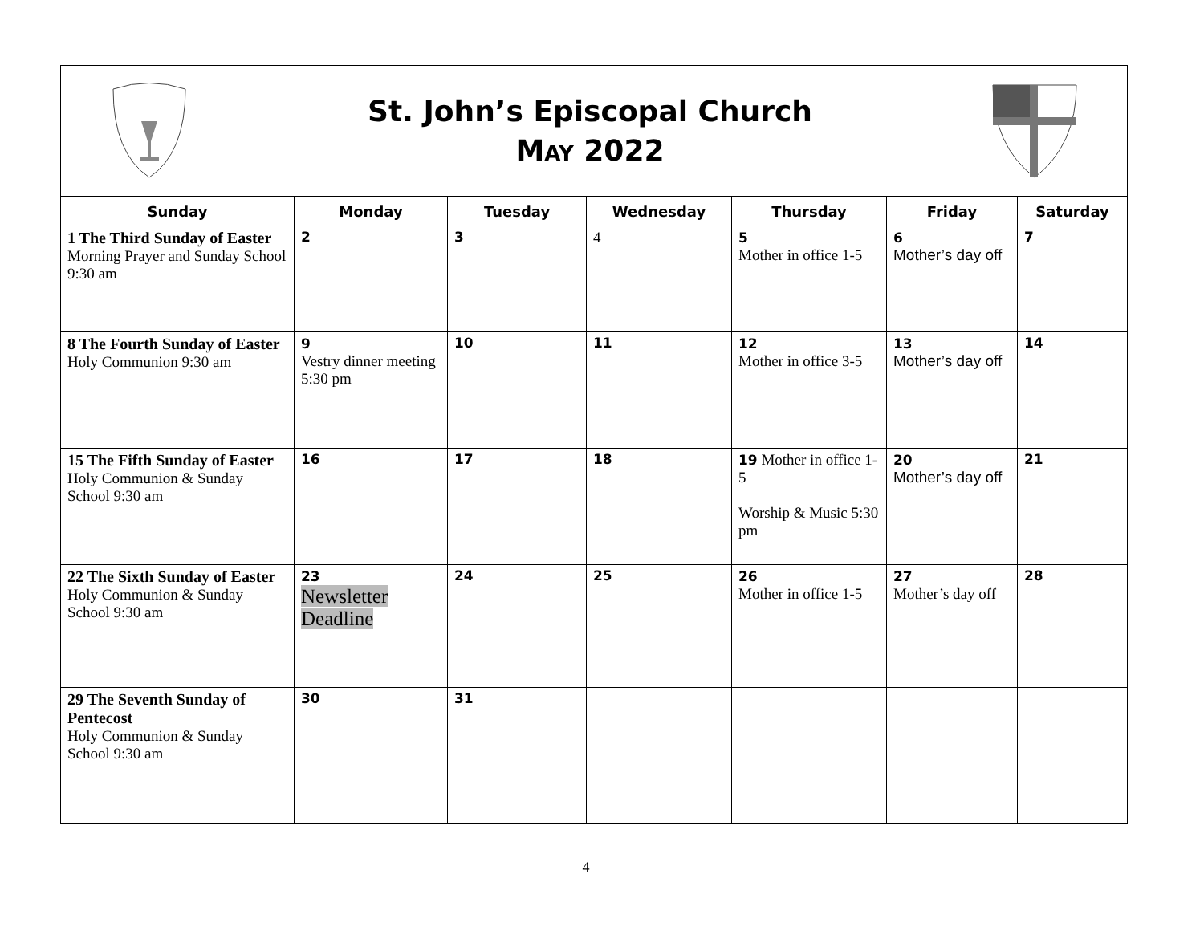St. John’s Episcopal Church
MAY 2022
| Sunday | Monday | Tuesday | Wednesday | Thursday | Friday | Saturday |
| --- | --- | --- | --- | --- | --- | --- |
| 1 The Third Sunday of Easter Morning Prayer and Sunday School 9:30 am | 2 | 3 | 4 | 5 Mother in office 1-5 | 6 Mother’s day off | 7 |
| 8 The Fourth Sunday of Easter Holy Communion 9:30 am | 9 Vestry dinner meeting 5:30 pm | 10 | 11 | 12 Mother in office 3-5 | 13 Mother’s day off | 14 |
| 15 The Fifth Sunday of Easter Holy Communion & Sunday School 9:30 am | 16 | 17 | 18 | 19 Mother in office 1-5 Worship & Music 5:30 pm | 20 Mother’s day off | 21 |
| 22 The Sixth Sunday of Easter Holy Communion & Sunday School 9:30 am | 23 Newsletter Deadline | 24 | 25 | 26 Mother in office 1-5 | 27 Mother’s day off | 28 |
| 29 The Seventh Sunday of Pentecost Holy Communion & Sunday School 9:30 am | 30 | 31 | | | | |
4